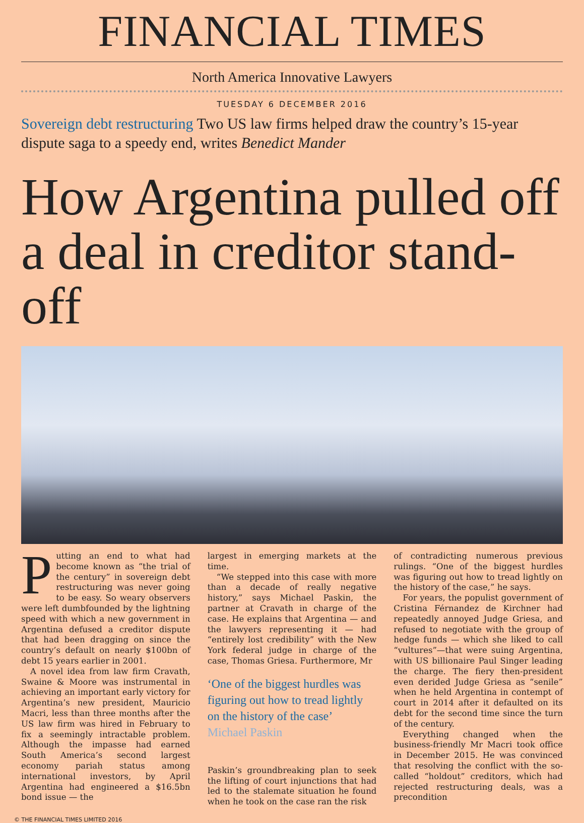FINANCIAL TIMES
North America Innovative Lawyers
TUESDAY 6 DECEMBER 2016
Sovereign debt restructuring Two US law firms helped draw the country’s 15-year dispute saga to a speedy end, writes Benedict Mander
How Argentina pulled off a deal in creditor stand-off
Putting an end to what had become known as “the trial of the century” in sovereign debt restructuring was never going to be easy. So weary observers were left dumbfounded by the lightning speed with which a new government in Argentina defused a creditor dispute that had been dragging on since the country’s default on nearly $100bn of debt 15 years earlier in 2001.
A novel idea from law firm Cravath, Swaine & Moore was instrumental in achieving an important early victory for Argentina’s new president, Mauricio Macri, less than three months after the US law firm was hired in February to fix a seemingly intractable problem. Although the impasse had earned South America’s second largest economy pariah status among international investors, by April Argentina had engineered a $16.5bn bond issue — the
largest in emerging markets at the time.
“We stepped into this case with more than a decade of really negative history,” says Michael Paskin, the partner at Cravath in charge of the case. He explains that Argentina — and the lawyers representing it — had “entirely lost credibility” with the New York federal judge in charge of the case, Thomas Griesa. Furthermore, Mr
‘One of the biggest hurdles was figuring out how to tread lightly on the history of the case’
Michael Paskin
Paskin’s groundbreaking plan to seek the lifting of court injunctions that had led to the stalemate situation he found when he took on the case ran the risk
of contradicting numerous previous rulings. “One of the biggest hurdles was figuring out how to tread lightly on the history of the case,” he says.
For years, the populist government of Cristina Férnandez de Kirchner had repeatedly annoyed Judge Griesa, and refused to negotiate with the group of hedge funds — which she liked to call “vultures”—that were suing Argentina, with US billionaire Paul Singer leading the charge. The fiery then-president even derided Judge Griesa as “senile” when he held Argentina in contempt of court in 2014 after it defaulted on its debt for the second time since the turn of the century.
Everything changed when the business-friendly Mr Macri took office in December 2015. He was convinced that resolving the conflict with the so-called “holdout” creditors, which had rejected restructuring deals, was a precondition
© THE FINANCIAL TIMES LIMITED 2016